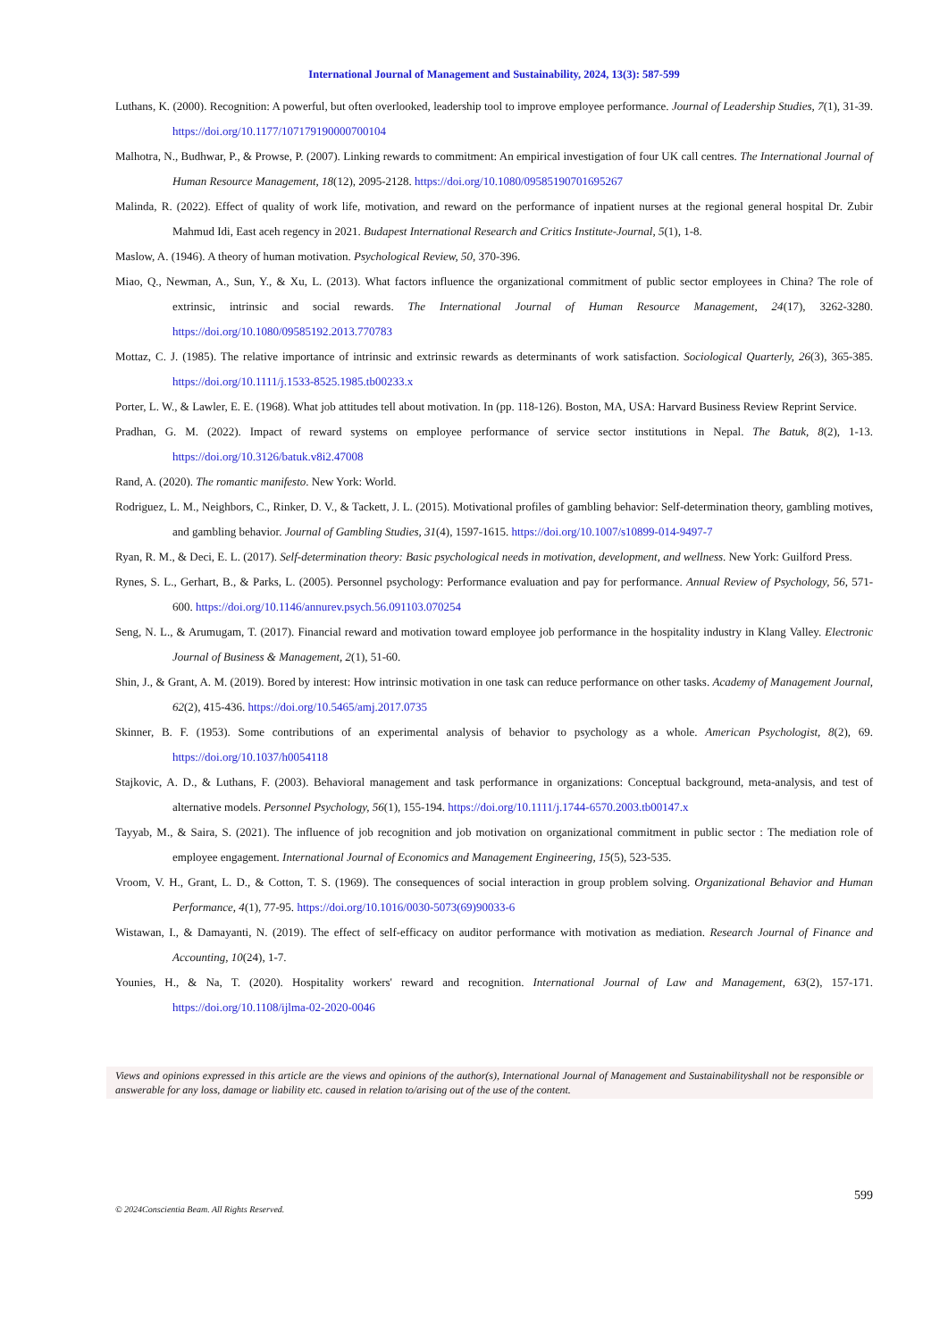International Journal of Management and Sustainability, 2024, 13(3): 587-599
Luthans, K. (2000). Recognition: A powerful, but often overlooked, leadership tool to improve employee performance. Journal of Leadership Studies, 7(1), 31-39. https://doi.org/10.1177/107179190000700104
Malhotra, N., Budhwar, P., & Prowse, P. (2007). Linking rewards to commitment: An empirical investigation of four UK call centres. The International Journal of Human Resource Management, 18(12), 2095-2128. https://doi.org/10.1080/09585190701695267
Malinda, R. (2022). Effect of quality of work life, motivation, and reward on the performance of inpatient nurses at the regional general hospital Dr. Zubir Mahmud Idi, East aceh regency in 2021. Budapest International Research and Critics Institute-Journal, 5(1), 1-8.
Maslow, A. (1946). A theory of human motivation. Psychological Review, 50, 370-396.
Miao, Q., Newman, A., Sun, Y., & Xu, L. (2013). What factors influence the organizational commitment of public sector employees in China? The role of extrinsic, intrinsic and social rewards. The International Journal of Human Resource Management, 24(17), 3262-3280. https://doi.org/10.1080/09585192.2013.770783
Mottaz, C. J. (1985). The relative importance of intrinsic and extrinsic rewards as determinants of work satisfaction. Sociological Quarterly, 26(3), 365-385. https://doi.org/10.1111/j.1533-8525.1985.tb00233.x
Porter, L. W., & Lawler, E. E. (1968). What job attitudes tell about motivation. In (pp. 118-126). Boston, MA, USA: Harvard Business Review Reprint Service.
Pradhan, G. M. (2022). Impact of reward systems on employee performance of service sector institutions in Nepal. The Batuk, 8(2), 1-13. https://doi.org/10.3126/batuk.v8i2.47008
Rand, A. (2020). The romantic manifesto. New York: World.
Rodriguez, L. M., Neighbors, C., Rinker, D. V., & Tackett, J. L. (2015). Motivational profiles of gambling behavior: Self-determination theory, gambling motives, and gambling behavior. Journal of Gambling Studies, 31(4), 1597-1615. https://doi.org/10.1007/s10899-014-9497-7
Ryan, R. M., & Deci, E. L. (2017). Self-determination theory: Basic psychological needs in motivation, development, and wellness. New York: Guilford Press.
Rynes, S. L., Gerhart, B., & Parks, L. (2005). Personnel psychology: Performance evaluation and pay for performance. Annual Review of Psychology, 56, 571-600. https://doi.org/10.1146/annurev.psych.56.091103.070254
Seng, N. L., & Arumugam, T. (2017). Financial reward and motivation toward employee job performance in the hospitality industry in Klang Valley. Electronic Journal of Business & Management, 2(1), 51-60.
Shin, J., & Grant, A. M. (2019). Bored by interest: How intrinsic motivation in one task can reduce performance on other tasks. Academy of Management Journal, 62(2), 415-436. https://doi.org/10.5465/amj.2017.0735
Skinner, B. F. (1953). Some contributions of an experimental analysis of behavior to psychology as a whole. American Psychologist, 8(2), 69. https://doi.org/10.1037/h0054118
Stajkovic, A. D., & Luthans, F. (2003). Behavioral management and task performance in organizations: Conceptual background, meta-analysis, and test of alternative models. Personnel Psychology, 56(1), 155-194. https://doi.org/10.1111/j.1744-6570.2003.tb00147.x
Tayyab, M., & Saira, S. (2021). The influence of job recognition and job motivation on organizational commitment in public sector : The mediation role of employee engagement. International Journal of Economics and Management Engineering, 15(5), 523-535.
Vroom, V. H., Grant, L. D., & Cotton, T. S. (1969). The consequences of social interaction in group problem solving. Organizational Behavior and Human Performance, 4(1), 77-95. https://doi.org/10.1016/0030-5073(69)90033-6
Wistawan, I., & Damayanti, N. (2019). The effect of self-efficacy on auditor performance with motivation as mediation. Research Journal of Finance and Accounting, 10(24), 1-7.
Younies, H., & Na, T. (2020). Hospitality workers' reward and recognition. International Journal of Law and Management, 63(2), 157-171. https://doi.org/10.1108/ijlma-02-2020-0046
Views and opinions expressed in this article are the views and opinions of the author(s), International Journal of Management and Sustainabilityshall not be responsible or answerable for any loss, damage or liability etc. caused in relation to/arising out of the use of the content.
599
© 2024Conscientia Beam. All Rights Reserved.